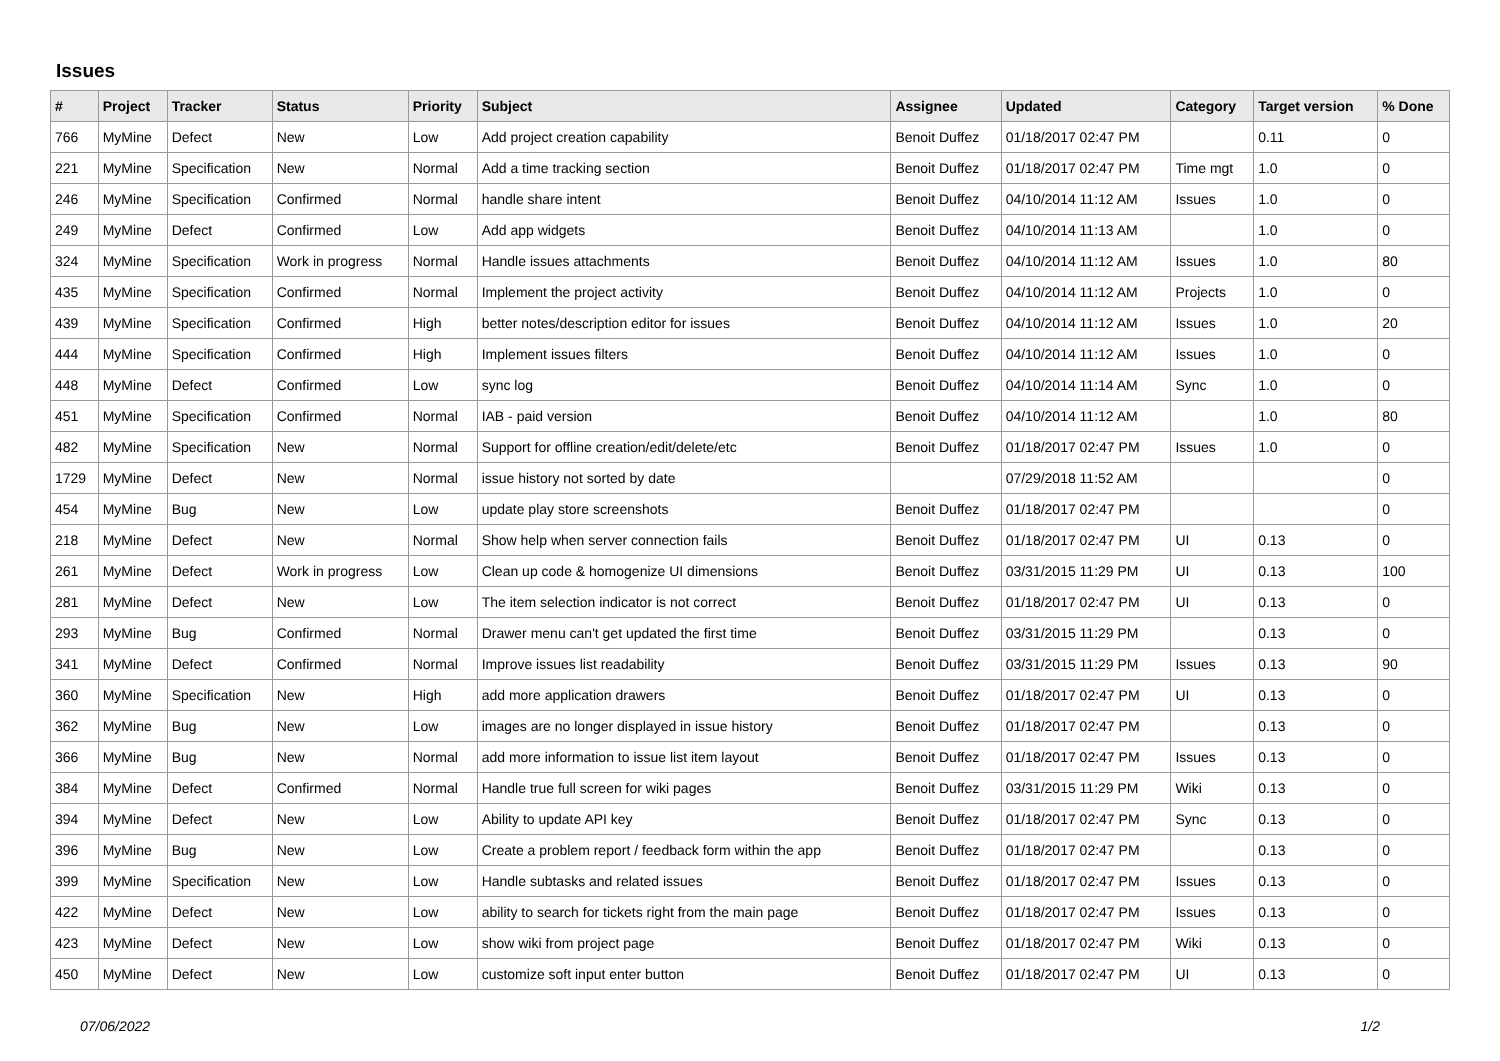Issues
| # | Project | Tracker | Status | Priority | Subject | Assignee | Updated | Category | Target version | % Done |
| --- | --- | --- | --- | --- | --- | --- | --- | --- | --- | --- |
| 766 | MyMine | Defect | New | Low | Add project creation capability | Benoit Duffez | 01/18/2017 02:47 PM | | 0.11 | 0 |
| 221 | MyMine | Specification | New | Normal | Add a time tracking section | Benoit Duffez | 01/18/2017 02:47 PM | Time mgt | 1.0 | 0 |
| 246 | MyMine | Specification | Confirmed | Normal | handle share intent | Benoit Duffez | 04/10/2014 11:12 AM | Issues | 1.0 | 0 |
| 249 | MyMine | Defect | Confirmed | Low | Add app widgets | Benoit Duffez | 04/10/2014 11:13 AM | | 1.0 | 0 |
| 324 | MyMine | Specification | Work in progress | Normal | Handle issues attachments | Benoit Duffez | 04/10/2014 11:12 AM | Issues | 1.0 | 80 |
| 435 | MyMine | Specification | Confirmed | Normal | Implement the project activity | Benoit Duffez | 04/10/2014 11:12 AM | Projects | 1.0 | 0 |
| 439 | MyMine | Specification | Confirmed | High | better notes/description editor for issues | Benoit Duffez | 04/10/2014 11:12 AM | Issues | 1.0 | 20 |
| 444 | MyMine | Specification | Confirmed | High | Implement issues filters | Benoit Duffez | 04/10/2014 11:12 AM | Issues | 1.0 | 0 |
| 448 | MyMine | Defect | Confirmed | Low | sync log | Benoit Duffez | 04/10/2014 11:14 AM | Sync | 1.0 | 0 |
| 451 | MyMine | Specification | Confirmed | Normal | IAB - paid version | Benoit Duffez | 04/10/2014 11:12 AM | | 1.0 | 80 |
| 482 | MyMine | Specification | New | Normal | Support for offline creation/edit/delete/etc | Benoit Duffez | 01/18/2017 02:47 PM | Issues | 1.0 | 0 |
| 1729 | MyMine | Defect | New | Normal | issue history not sorted by date | | 07/29/2018 11:52 AM | | | 0 |
| 454 | MyMine | Bug | New | Low | update play store screenshots | Benoit Duffez | 01/18/2017 02:47 PM | | | 0 |
| 218 | MyMine | Defect | New | Normal | Show help when server connection fails | Benoit Duffez | 01/18/2017 02:47 PM | UI | 0.13 | 0 |
| 261 | MyMine | Defect | Work in progress | Low | Clean up code & homogenize UI dimensions | Benoit Duffez | 03/31/2015 11:29 PM | UI | 0.13 | 100 |
| 281 | MyMine | Defect | New | Low | The item selection indicator is not correct | Benoit Duffez | 01/18/2017 02:47 PM | UI | 0.13 | 0 |
| 293 | MyMine | Bug | Confirmed | Normal | Drawer menu can't get updated the first time | Benoit Duffez | 03/31/2015 11:29 PM | | 0.13 | 0 |
| 341 | MyMine | Defect | Confirmed | Normal | Improve issues list readability | Benoit Duffez | 03/31/2015 11:29 PM | Issues | 0.13 | 90 |
| 360 | MyMine | Specification | New | High | add more application drawers | Benoit Duffez | 01/18/2017 02:47 PM | UI | 0.13 | 0 |
| 362 | MyMine | Bug | New | Low | images are no longer displayed in issue history | Benoit Duffez | 01/18/2017 02:47 PM | | 0.13 | 0 |
| 366 | MyMine | Bug | New | Normal | add more information to issue list item layout | Benoit Duffez | 01/18/2017 02:47 PM | Issues | 0.13 | 0 |
| 384 | MyMine | Defect | Confirmed | Normal | Handle true full screen for wiki pages | Benoit Duffez | 03/31/2015 11:29 PM | Wiki | 0.13 | 0 |
| 394 | MyMine | Defect | New | Low | Ability to update API key | Benoit Duffez | 01/18/2017 02:47 PM | Sync | 0.13 | 0 |
| 396 | MyMine | Bug | New | Low | Create a problem report / feedback form within the app | Benoit Duffez | 01/18/2017 02:47 PM | | 0.13 | 0 |
| 399 | MyMine | Specification | New | Low | Handle subtasks and related issues | Benoit Duffez | 01/18/2017 02:47 PM | Issues | 0.13 | 0 |
| 422 | MyMine | Defect | New | Low | ability to search for tickets right from the main page | Benoit Duffez | 01/18/2017 02:47 PM | Issues | 0.13 | 0 |
| 423 | MyMine | Defect | New | Low | show wiki from project page | Benoit Duffez | 01/18/2017 02:47 PM | Wiki | 0.13 | 0 |
| 450 | MyMine | Defect | New | Low | customize soft input enter button | Benoit Duffez | 01/18/2017 02:47 PM | UI | 0.13 | 0 |
07/06/2022 1/2